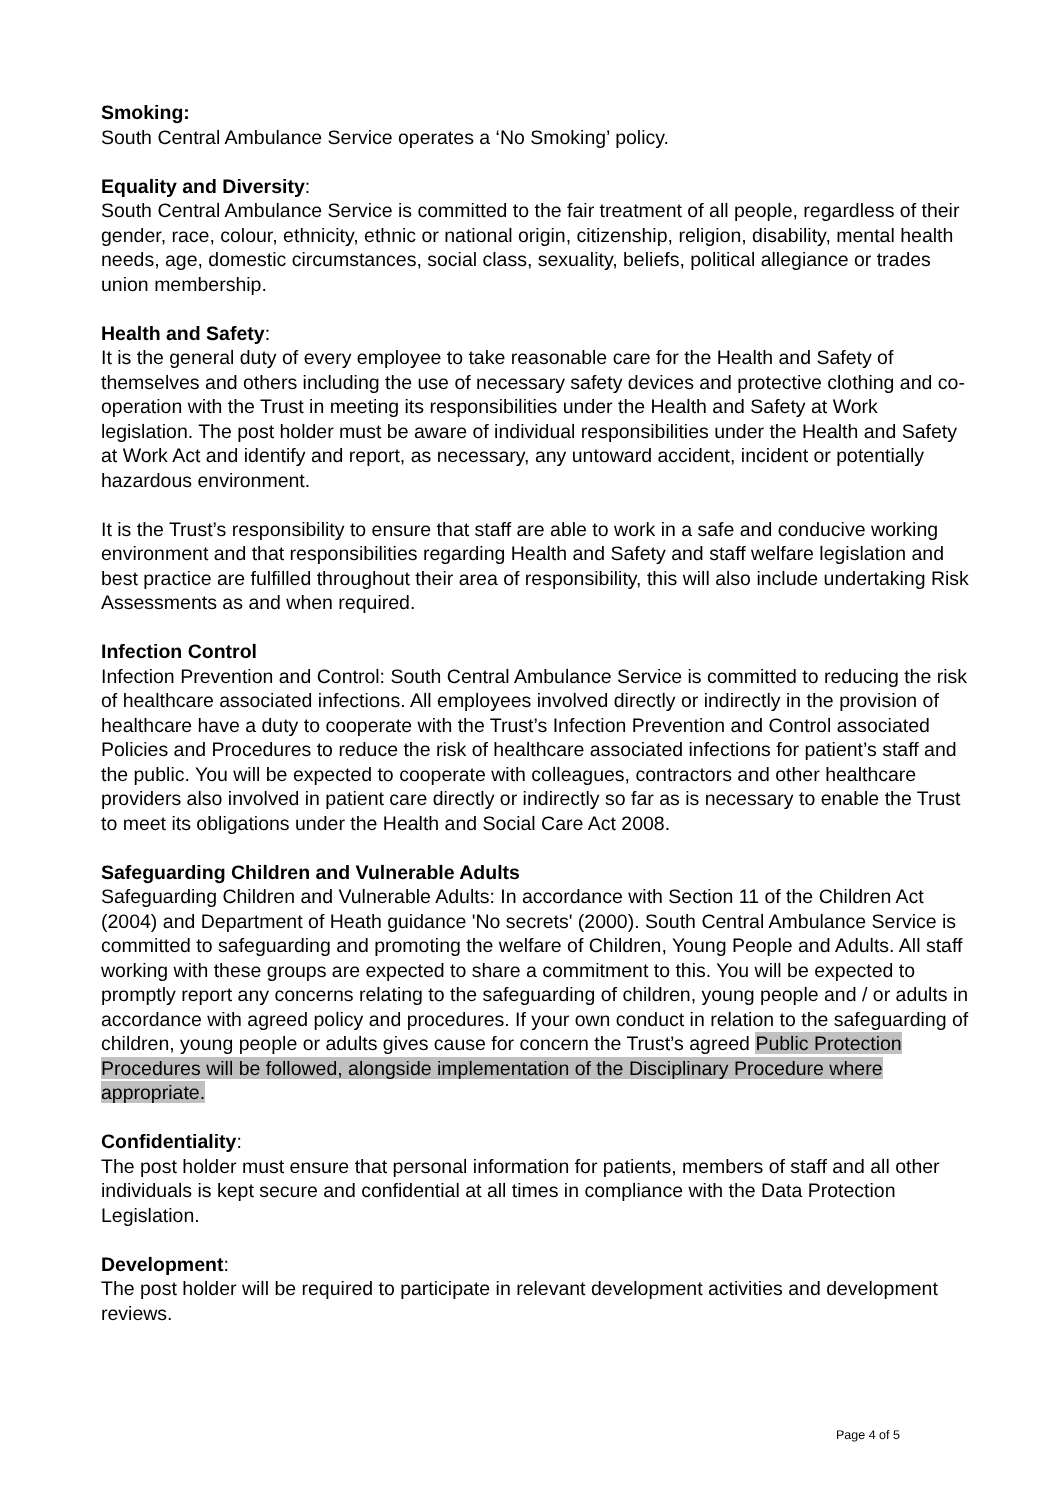Smoking:
South Central Ambulance Service operates a ‘No Smoking’ policy.
Equality and Diversity:
South Central Ambulance Service is committed to the fair treatment of all people, regardless of their gender, race, colour, ethnicity, ethnic or national origin, citizenship, religion, disability, mental health needs, age, domestic circumstances, social class, sexuality, beliefs, political allegiance or trades union membership.
Health and Safety:
It is the general duty of every employee to take reasonable care for the Health and Safety of themselves and others including the use of necessary safety devices and protective clothing and co-operation with the Trust in meeting its responsibilities under the Health and Safety at Work legislation. The post holder must be aware of individual responsibilities under the Health and Safety at Work Act and identify and report, as necessary, any untoward accident, incident or potentially hazardous environment.
It is the Trust’s responsibility to ensure that staff are able to work in a safe and conducive working environment and that responsibilities regarding Health and Safety and staff welfare legislation and best practice are fulfilled throughout their area of responsibility, this will also include undertaking Risk Assessments as and when required.
Infection Control
Infection Prevention and Control: South Central Ambulance Service is committed to reducing the risk of healthcare associated infections. All employees involved directly or indirectly in the provision of healthcare have a duty to cooperate with the Trust’s Infection Prevention and Control associated Policies and Procedures to reduce the risk of healthcare associated infections for patient’s staff and the public. You will be expected to cooperate with colleagues, contractors and other healthcare providers also involved in patient care directly or indirectly so far as is necessary to enable the Trust to meet its obligations under the Health and Social Care Act 2008.
Safeguarding Children and Vulnerable Adults
Safeguarding Children and Vulnerable Adults: In accordance with Section 11 of the Children Act (2004) and Department of Heath guidance 'No secrets' (2000). South Central Ambulance Service is committed to safeguarding and promoting the welfare of Children, Young People and Adults. All staff working with these groups are expected to share a commitment to this. You will be expected to promptly report any concerns relating to the safeguarding of children, young people and / or adults in accordance with agreed policy and procedures. If your own conduct in relation to the safeguarding of children, young people or adults gives cause for concern the Trust’s agreed Public Protection Procedures will be followed, alongside implementation of the Disciplinary Procedure where appropriate.
Confidentiality:
The post holder must ensure that personal information for patients, members of staff and all other individuals is kept secure and confidential at all times in compliance with the Data Protection Legislation.
Development:
The post holder will be required to participate in relevant development activities and development reviews.
Page 4 of 5